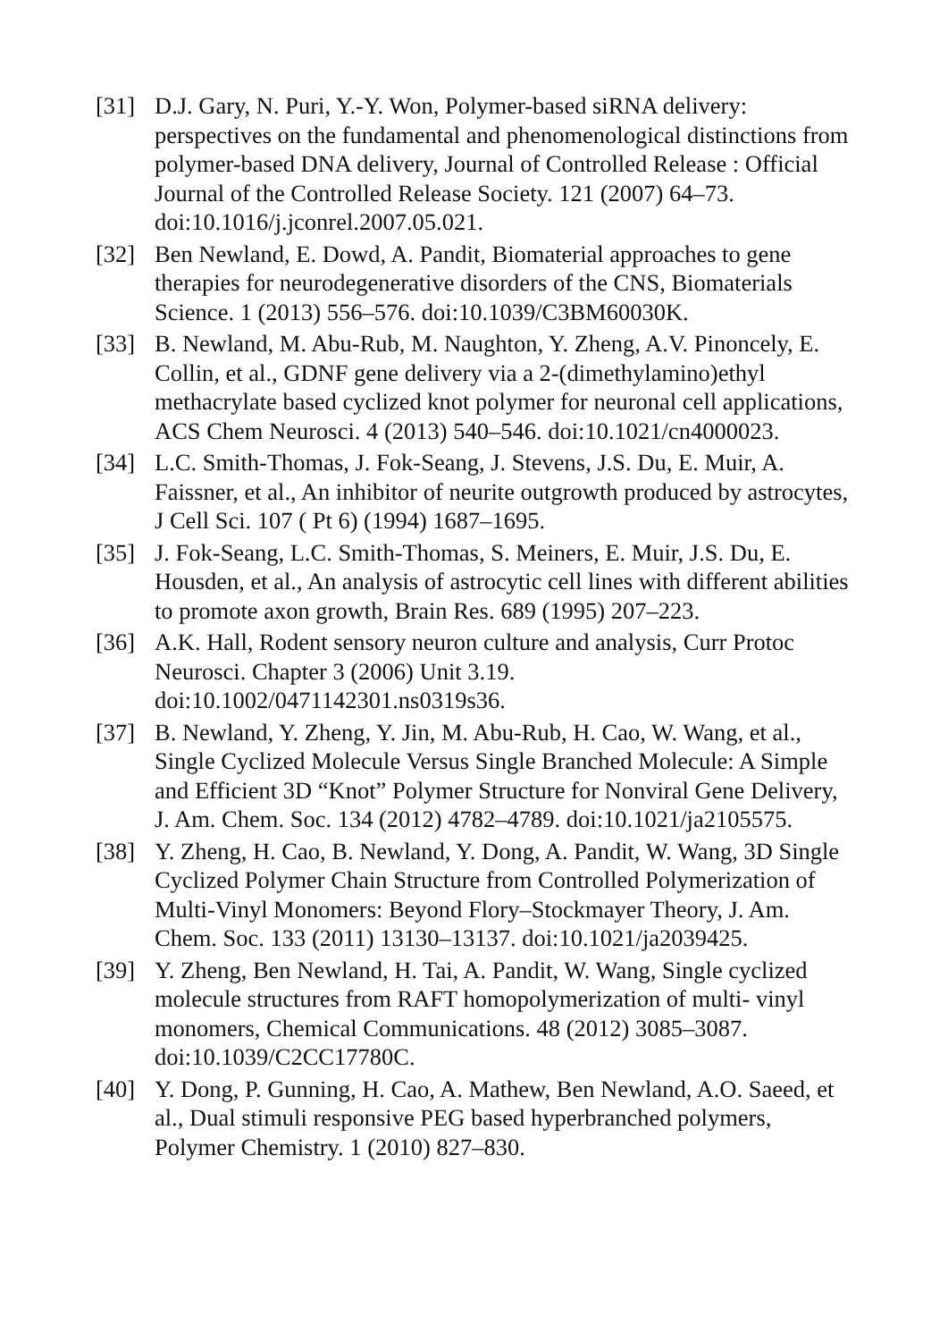[31] D.J. Gary, N. Puri, Y.-Y. Won, Polymer-based siRNA delivery: perspectives on the fundamental and phenomenological distinctions from polymer-based DNA delivery, Journal of Controlled Release : Official Journal of the Controlled Release Society. 121 (2007) 64–73. doi:10.1016/j.jconrel.2007.05.021.
[32] Ben Newland, E. Dowd, A. Pandit, Biomaterial approaches to gene therapies for neurodegenerative disorders of the CNS, Biomaterials Science. 1 (2013) 556–576. doi:10.1039/C3BM60030K.
[33] B. Newland, M. Abu-Rub, M. Naughton, Y. Zheng, A.V. Pinoncely, E. Collin, et al., GDNF gene delivery via a 2-(dimethylamino)ethyl methacrylate based cyclized knot polymer for neuronal cell applications, ACS Chem Neurosci. 4 (2013) 540–546. doi:10.1021/cn4000023.
[34] L.C. Smith-Thomas, J. Fok-Seang, J. Stevens, J.S. Du, E. Muir, A. Faissner, et al., An inhibitor of neurite outgrowth produced by astrocytes, J Cell Sci. 107 ( Pt 6) (1994) 1687–1695.
[35] J. Fok-Seang, L.C. Smith-Thomas, S. Meiners, E. Muir, J.S. Du, E. Housden, et al., An analysis of astrocytic cell lines with different abilities to promote axon growth, Brain Res. 689 (1995) 207–223.
[36] A.K. Hall, Rodent sensory neuron culture and analysis, Curr Protoc Neurosci. Chapter 3 (2006) Unit 3.19. doi:10.1002/0471142301.ns0319s36.
[37] B. Newland, Y. Zheng, Y. Jin, M. Abu-Rub, H. Cao, W. Wang, et al., Single Cyclized Molecule Versus Single Branched Molecule: A Simple and Efficient 3D “Knot” Polymer Structure for Nonviral Gene Delivery, J. Am. Chem. Soc. 134 (2012) 4782–4789. doi:10.1021/ja2105575.
[38] Y. Zheng, H. Cao, B. Newland, Y. Dong, A. Pandit, W. Wang, 3D Single Cyclized Polymer Chain Structure from Controlled Polymerization of Multi-Vinyl Monomers: Beyond Flory–Stockmayer Theory, J. Am. Chem. Soc. 133 (2011) 13130–13137. doi:10.1021/ja2039425.
[39] Y. Zheng, Ben Newland, H. Tai, A. Pandit, W. Wang, Single cyclized molecule structures from RAFT homopolymerization of multi- vinyl monomers, Chemical Communications. 48 (2012) 3085–3087. doi:10.1039/C2CC17780C.
[40] Y. Dong, P. Gunning, H. Cao, A. Mathew, Ben Newland, A.O. Saeed, et al., Dual stimuli responsive PEG based hyperbranched polymers, Polymer Chemistry. 1 (2010) 827–830.